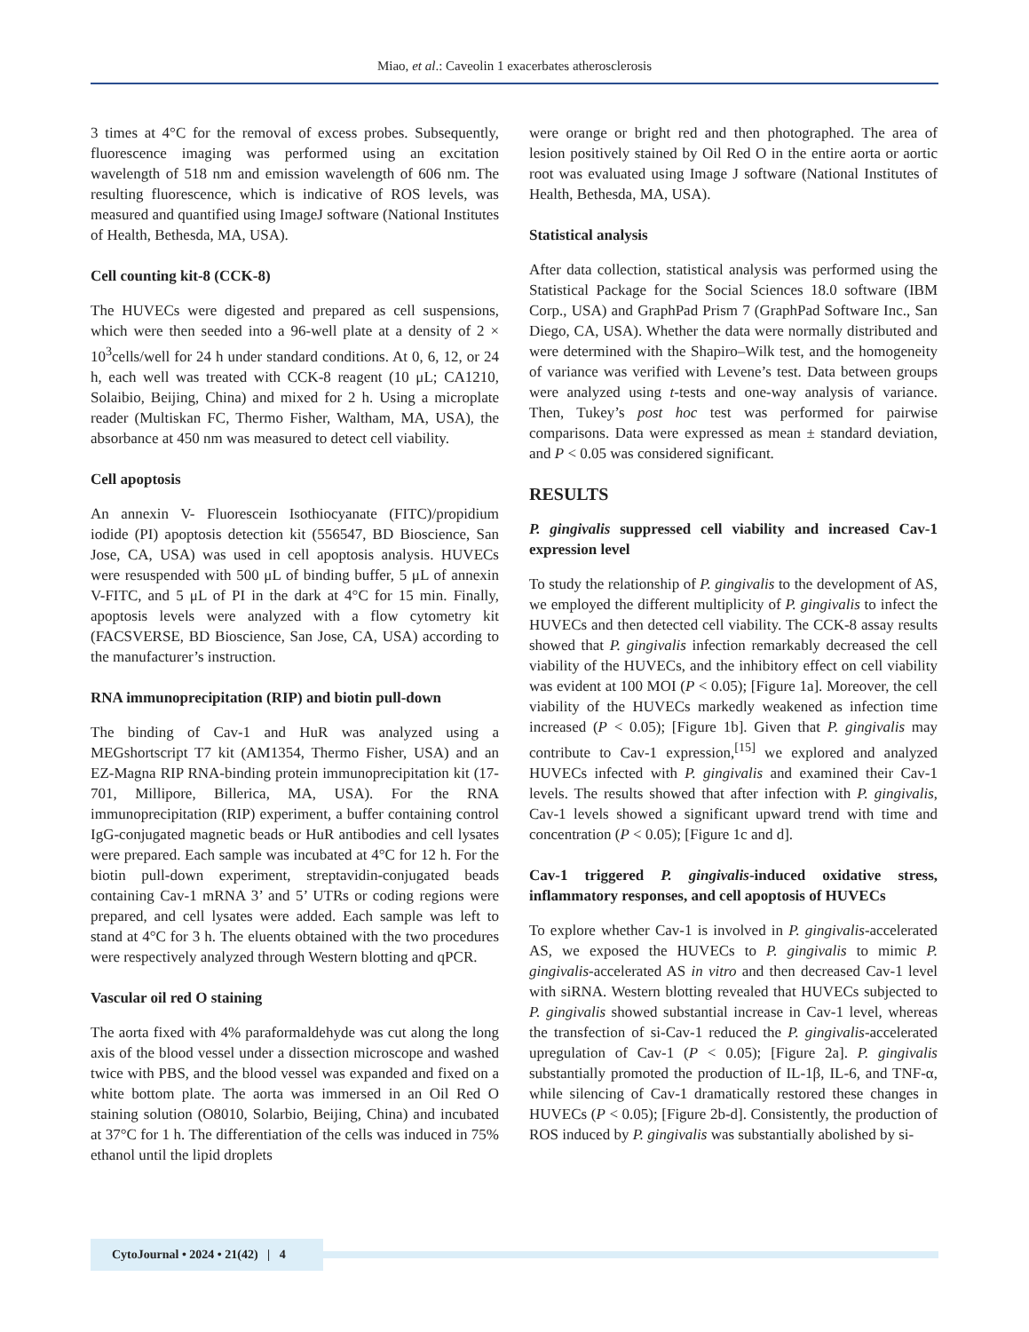Miao, et al.: Caveolin 1 exacerbates atherosclerosis
3 times at 4°C for the removal of excess probes. Subsequently, fluorescence imaging was performed using an excitation wavelength of 518 nm and emission wavelength of 606 nm. The resulting fluorescence, which is indicative of ROS levels, was measured and quantified using ImageJ software (National Institutes of Health, Bethesda, MA, USA).
Cell counting kit-8 (CCK-8)
The HUVECs were digested and prepared as cell suspensions, which were then seeded into a 96-well plate at a density of 2 × 10<sup>3</sup>cells/well for 24 h under standard conditions. At 0, 6, 12, or 24 h, each well was treated with CCK-8 reagent (10 μL; CA1210, Solaibio, Beijing, China) and mixed for 2 h. Using a microplate reader (Multiskan FC, Thermo Fisher, Waltham, MA, USA), the absorbance at 450 nm was measured to detect cell viability.
Cell apoptosis
An annexin V- Fluorescein Isothiocyanate (FITC)/propidium iodide (PI) apoptosis detection kit (556547, BD Bioscience, San Jose, CA, USA) was used in cell apoptosis analysis. HUVECs were resuspended with 500 μL of binding buffer, 5 μL of annexin V-FITC, and 5 μL of PI in the dark at 4°C for 15 min. Finally, apoptosis levels were analyzed with a flow cytometry kit (FACSVERSE, BD Bioscience, San Jose, CA, USA) according to the manufacturer’s instruction.
RNA immunoprecipitation (RIP) and biotin pull-down
The binding of Cav-1 and HuR was analyzed using a MEGshortscript T7 kit (AM1354, Thermo Fisher, USA) and an EZ-Magna RIP RNA-binding protein immunoprecipitation kit (17-701, Millipore, Billerica, MA, USA). For the RNA immunoprecipitation (RIP) experiment, a buffer containing control IgG-conjugated magnetic beads or HuR antibodies and cell lysates were prepared. Each sample was incubated at 4°C for 12 h. For the biotin pull-down experiment, streptavidin-conjugated beads containing Cav-1 mRNA 3’ and 5’ UTRs or coding regions were prepared, and cell lysates were added. Each sample was left to stand at 4°C for 3 h. The eluents obtained with the two procedures were respectively analyzed through Western blotting and qPCR.
Vascular oil red O staining
The aorta fixed with 4% paraformaldehyde was cut along the long axis of the blood vessel under a dissection microscope and washed twice with PBS, and the blood vessel was expanded and fixed on a white bottom plate. The aorta was immersed in an Oil Red O staining solution (O8010, Solarbio, Beijing, China) and incubated at 37°C for 1 h. The differentiation of the cells was induced in 75% ethanol until the lipid droplets
were orange or bright red and then photographed. The area of lesion positively stained by Oil Red O in the entire aorta or aortic root was evaluated using Image J software (National Institutes of Health, Bethesda, MA, USA).
Statistical analysis
After data collection, statistical analysis was performed using the Statistical Package for the Social Sciences 18.0 software (IBM Corp., USA) and GraphPad Prism 7 (GraphPad Software Inc., San Diego, CA, USA). Whether the data were normally distributed and were determined with the Shapiro–Wilk test, and the homogeneity of variance was verified with Levene’s test. Data between groups were analyzed using t-tests and one-way analysis of variance. Then, Tukey’s post hoc test was performed for pairwise comparisons. Data were expressed as mean ± standard deviation, and P < 0.05 was considered significant.
RESULTS
P. gingivalis suppressed cell viability and increased Cav-1 expression level
To study the relationship of P. gingivalis to the development of AS, we employed the different multiplicity of P. gingivalis to infect the HUVECs and then detected cell viability. The CCK-8 assay results showed that P. gingivalis infection remarkably decreased the cell viability of the HUVECs, and the inhibitory effect on cell viability was evident at 100 MOI (P < 0.05); [Figure 1a]. Moreover, the cell viability of the HUVECs markedly weakened as infection time increased (P < 0.05); [Figure 1b]. Given that P. gingivalis may contribute to Cav-1 expression,<sup>[15]</sup> we explored and analyzed HUVECs infected with P. gingivalis and examined their Cav-1 levels. The results showed that after infection with P. gingivalis, Cav-1 levels showed a significant upward trend with time and concentration (P < 0.05); [Figure 1c and d].
Cav-1 triggered P. gingivalis-induced oxidative stress, inflammatory responses, and cell apoptosis of HUVECs
To explore whether Cav-1 is involved in P. gingivalis-accelerated AS, we exposed the HUVECs to P. gingivalis to mimic P. gingivalis-accelerated AS in vitro and then decreased Cav-1 level with siRNA. Western blotting revealed that HUVECs subjected to P. gingivalis showed substantial increase in Cav-1 level, whereas the transfection of si-Cav-1 reduced the P. gingivalis-accelerated upregulation of Cav-1 (P < 0.05); [Figure 2a]. P. gingivalis substantially promoted the production of IL-1β, IL-6, and TNF-α, while silencing of Cav-1 dramatically restored these changes in HUVECs (P < 0.05); [Figure 2b-d]. Consistently, the production of ROS induced by P. gingivalis was substantially abolished by si-
CytoJournal • 2024 • 21(42) | 4